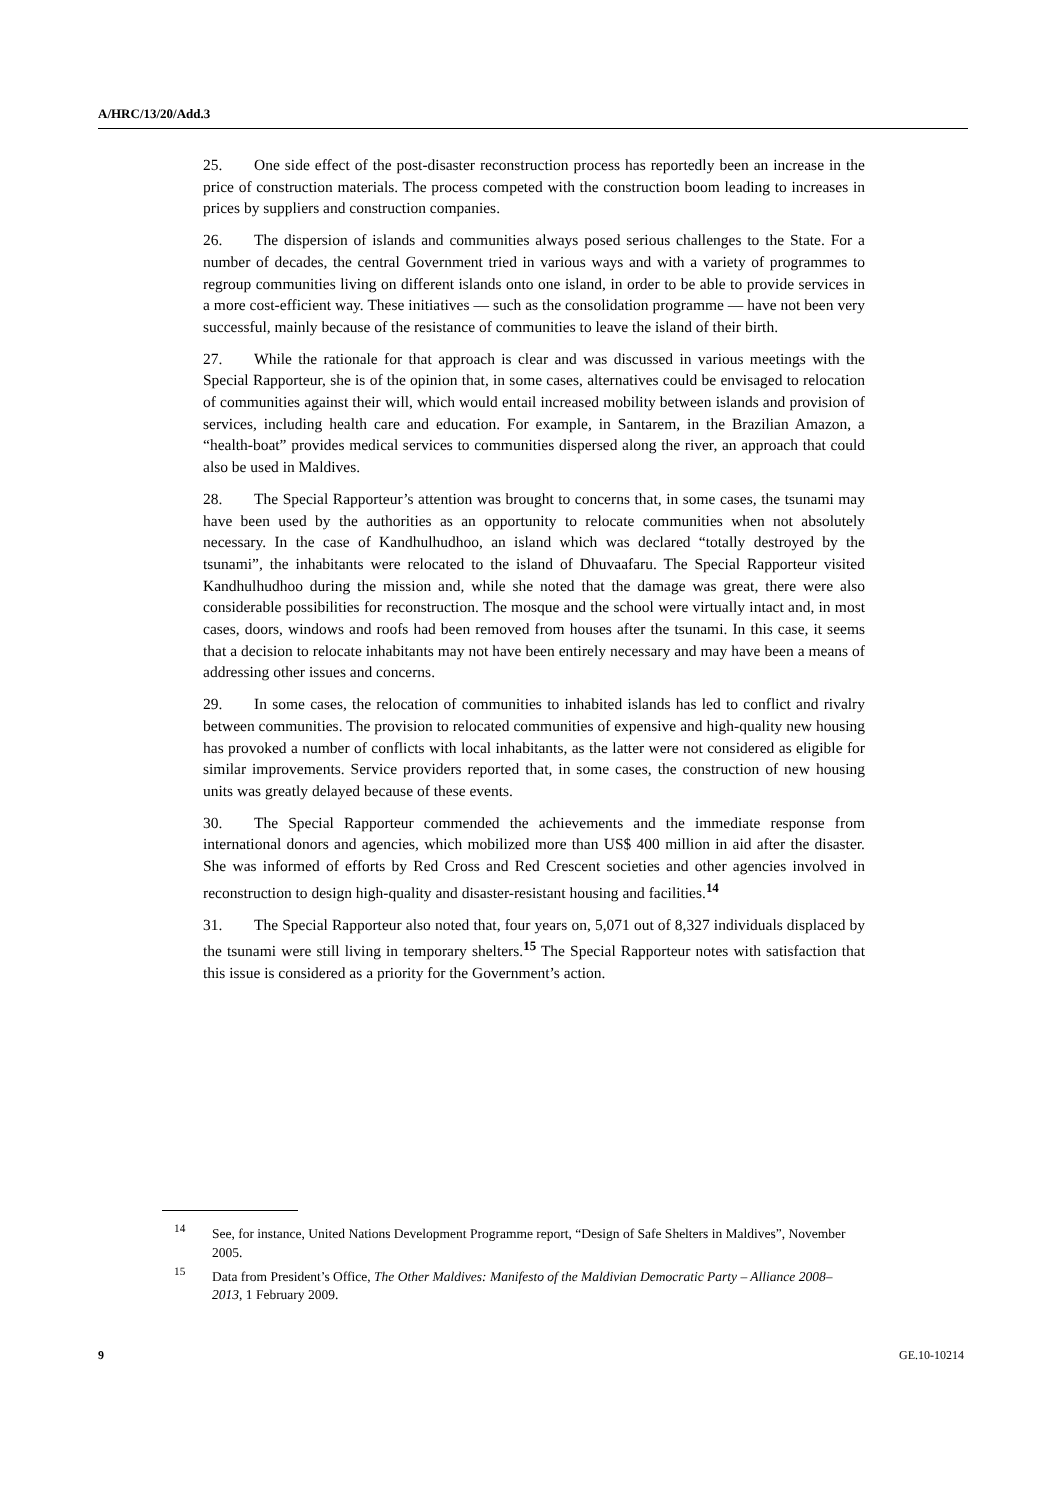A/HRC/13/20/Add.3
25. One side effect of the post-disaster reconstruction process has reportedly been an increase in the price of construction materials. The process competed with the construction boom leading to increases in prices by suppliers and construction companies.
26. The dispersion of islands and communities always posed serious challenges to the State. For a number of decades, the central Government tried in various ways and with a variety of programmes to regroup communities living on different islands onto one island, in order to be able to provide services in a more cost-efficient way. These initiatives — such as the consolidation programme — have not been very successful, mainly because of the resistance of communities to leave the island of their birth.
27. While the rationale for that approach is clear and was discussed in various meetings with the Special Rapporteur, she is of the opinion that, in some cases, alternatives could be envisaged to relocation of communities against their will, which would entail increased mobility between islands and provision of services, including health care and education. For example, in Santarem, in the Brazilian Amazon, a “health-boat” provides medical services to communities dispersed along the river, an approach that could also be used in Maldives.
28. The Special Rapporteur’s attention was brought to concerns that, in some cases, the tsunami may have been used by the authorities as an opportunity to relocate communities when not absolutely necessary. In the case of Kandhulhudhoo, an island which was declared “totally destroyed by the tsunami”, the inhabitants were relocated to the island of Dhuvaafaru. The Special Rapporteur visited Kandhulhudhoo during the mission and, while she noted that the damage was great, there were also considerable possibilities for reconstruction. The mosque and the school were virtually intact and, in most cases, doors, windows and roofs had been removed from houses after the tsunami. In this case, it seems that a decision to relocate inhabitants may not have been entirely necessary and may have been a means of addressing other issues and concerns.
29. In some cases, the relocation of communities to inhabited islands has led to conflict and rivalry between communities. The provision to relocated communities of expensive and high-quality new housing has provoked a number of conflicts with local inhabitants, as the latter were not considered as eligible for similar improvements. Service providers reported that, in some cases, the construction of new housing units was greatly delayed because of these events.
30. The Special Rapporteur commended the achievements and the immediate response from international donors and agencies, which mobilized more than US$ 400 million in aid after the disaster. She was informed of efforts by Red Cross and Red Crescent societies and other agencies involved in reconstruction to design high-quality and disaster-resistant housing and facilities.<sup>14</sup>
31. The Special Rapporteur also noted that, four years on, 5,071 out of 8,327 individuals displaced by the tsunami were still living in temporary shelters.<sup>15</sup> The Special Rapporteur notes with satisfaction that this issue is considered as a priority for the Government’s action.
<sup>14</sup> See, for instance, United Nations Development Programme report, “Design of Safe Shelters in Maldives”, November 2005.
<sup>15</sup> Data from President’s Office, The Other Maldives: Manifesto of the Maldivian Democratic Party – Alliance 2008–2013, 1 February 2009.
9 GE.10-10214